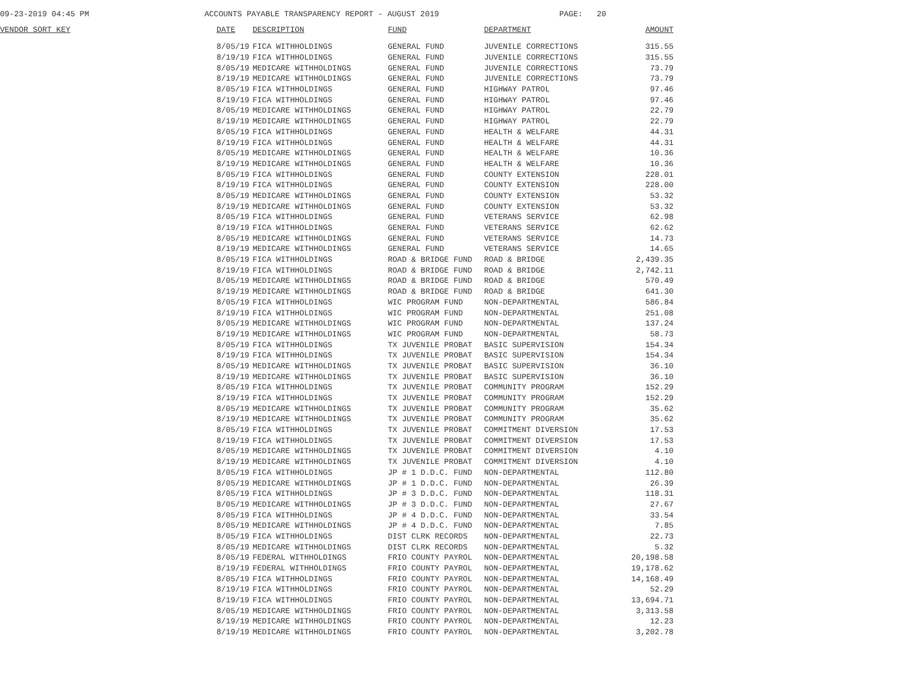09-23-2019 04:45 PM ACCOUNTS PAYABLE TRANSPARENCY REPORT - AUGUST 2019 PAGE: 20
| VENDOR SORT KEY | DATE | DESCRIPTION | FUND | DEPARTMENT | AMOUNT |
| --- | --- | --- | --- | --- | --- |
| | 8/05/19 | FICA WITHHOLDINGS | GENERAL FUND | JUVENILE CORRECTIONS | 315.55 |
| | 8/19/19 | FICA WITHHOLDINGS | GENERAL FUND | JUVENILE CORRECTIONS | 315.55 |
| | 8/05/19 | MEDICARE WITHHOLDINGS | GENERAL FUND | JUVENILE CORRECTIONS | 73.79 |
| | 8/19/19 | MEDICARE WITHHOLDINGS | GENERAL FUND | JUVENILE CORRECTIONS | 73.79 |
| | 8/05/19 | FICA WITHHOLDINGS | GENERAL FUND | HIGHWAY PATROL | 97.46 |
| | 8/19/19 | FICA WITHHOLDINGS | GENERAL FUND | HIGHWAY PATROL | 97.46 |
| | 8/05/19 | MEDICARE WITHHOLDINGS | GENERAL FUND | HIGHWAY PATROL | 22.79 |
| | 8/19/19 | MEDICARE WITHHOLDINGS | GENERAL FUND | HIGHWAY PATROL | 22.79 |
| | 8/05/19 | FICA WITHHOLDINGS | GENERAL FUND | HEALTH & WELFARE | 44.31 |
| | 8/19/19 | FICA WITHHOLDINGS | GENERAL FUND | HEALTH & WELFARE | 44.31 |
| | 8/05/19 | MEDICARE WITHHOLDINGS | GENERAL FUND | HEALTH & WELFARE | 10.36 |
| | 8/19/19 | MEDICARE WITHHOLDINGS | GENERAL FUND | HEALTH & WELFARE | 10.36 |
| | 8/05/19 | FICA WITHHOLDINGS | GENERAL FUND | COUNTY EXTENSION | 228.01 |
| | 8/19/19 | FICA WITHHOLDINGS | GENERAL FUND | COUNTY EXTENSION | 228.00 |
| | 8/05/19 | MEDICARE WITHHOLDINGS | GENERAL FUND | COUNTY EXTENSION | 53.32 |
| | 8/19/19 | MEDICARE WITHHOLDINGS | GENERAL FUND | COUNTY EXTENSION | 53.32 |
| | 8/05/19 | FICA WITHHOLDINGS | GENERAL FUND | VETERANS SERVICE | 62.98 |
| | 8/19/19 | FICA WITHHOLDINGS | GENERAL FUND | VETERANS SERVICE | 62.62 |
| | 8/05/19 | MEDICARE WITHHOLDINGS | GENERAL FUND | VETERANS SERVICE | 14.73 |
| | 8/19/19 | MEDICARE WITHHOLDINGS | GENERAL FUND | VETERANS SERVICE | 14.65 |
| | 8/05/19 | FICA WITHHOLDINGS | ROAD & BRIDGE FUND | ROAD & BRIDGE | 2,439.35 |
| | 8/19/19 | FICA WITHHOLDINGS | ROAD & BRIDGE FUND | ROAD & BRIDGE | 2,742.11 |
| | 8/05/19 | MEDICARE WITHHOLDINGS | ROAD & BRIDGE FUND | ROAD & BRIDGE | 570.49 |
| | 8/19/19 | MEDICARE WITHHOLDINGS | ROAD & BRIDGE FUND | ROAD & BRIDGE | 641.30 |
| | 8/05/19 | FICA WITHHOLDINGS | WIC PROGRAM FUND | NON-DEPARTMENTAL | 586.84 |
| | 8/19/19 | FICA WITHHOLDINGS | WIC PROGRAM FUND | NON-DEPARTMENTAL | 251.08 |
| | 8/05/19 | MEDICARE WITHHOLDINGS | WIC PROGRAM FUND | NON-DEPARTMENTAL | 137.24 |
| | 8/19/19 | MEDICARE WITHHOLDINGS | WIC PROGRAM FUND | NON-DEPARTMENTAL | 58.73 |
| | 8/05/19 | FICA WITHHOLDINGS | TX JUVENILE PROBAT | BASIC SUPERVISION | 154.34 |
| | 8/19/19 | FICA WITHHOLDINGS | TX JUVENILE PROBAT | BASIC SUPERVISION | 154.34 |
| | 8/05/19 | MEDICARE WITHHOLDINGS | TX JUVENILE PROBAT | BASIC SUPERVISION | 36.10 |
| | 8/19/19 | MEDICARE WITHHOLDINGS | TX JUVENILE PROBAT | BASIC SUPERVISION | 36.10 |
| | 8/05/19 | FICA WITHHOLDINGS | TX JUVENILE PROBAT | COMMUNITY PROGRAM | 152.29 |
| | 8/19/19 | FICA WITHHOLDINGS | TX JUVENILE PROBAT | COMMUNITY PROGRAM | 152.29 |
| | 8/05/19 | MEDICARE WITHHOLDINGS | TX JUVENILE PROBAT | COMMUNITY PROGRAM | 35.62 |
| | 8/19/19 | MEDICARE WITHHOLDINGS | TX JUVENILE PROBAT | COMMUNITY PROGRAM | 35.62 |
| | 8/05/19 | FICA WITHHOLDINGS | TX JUVENILE PROBAT | COMMITMENT DIVERSION | 17.53 |
| | 8/19/19 | FICA WITHHOLDINGS | TX JUVENILE PROBAT | COMMITMENT DIVERSION | 17.53 |
| | 8/05/19 | MEDICARE WITHHOLDINGS | TX JUVENILE PROBAT | COMMITMENT DIVERSION | 4.10 |
| | 8/19/19 | MEDICARE WITHHOLDINGS | TX JUVENILE PROBAT | COMMITMENT DIVERSION | 4.10 |
| | 8/05/19 | FICA WITHHOLDINGS | JP # 1 D.D.C. FUND | NON-DEPARTMENTAL | 112.80 |
| | 8/05/19 | MEDICARE WITHHOLDINGS | JP # 1 D.D.C. FUND | NON-DEPARTMENTAL | 26.39 |
| | 8/05/19 | FICA WITHHOLDINGS | JP # 3 D.D.C. FUND | NON-DEPARTMENTAL | 118.31 |
| | 8/05/19 | MEDICARE WITHHOLDINGS | JP # 3 D.D.C. FUND | NON-DEPARTMENTAL | 27.67 |
| | 8/05/19 | FICA WITHHOLDINGS | JP # 4 D.D.C. FUND | NON-DEPARTMENTAL | 33.54 |
| | 8/05/19 | MEDICARE WITHHOLDINGS | JP # 4 D.D.C. FUND | NON-DEPARTMENTAL | 7.85 |
| | 8/05/19 | FICA WITHHOLDINGS | DIST CLRK RECORDS | NON-DEPARTMENTAL | 22.73 |
| | 8/05/19 | MEDICARE WITHHOLDINGS | DIST CLRK RECORDS | NON-DEPARTMENTAL | 5.32 |
| | 8/05/19 | FEDERAL WITHHOLDINGS | FRIO COUNTY PAYROL | NON-DEPARTMENTAL | 20,198.58 |
| | 8/19/19 | FEDERAL WITHHOLDINGS | FRIO COUNTY PAYROL | NON-DEPARTMENTAL | 19,178.62 |
| | 8/05/19 | FICA WITHHOLDINGS | FRIO COUNTY PAYROL | NON-DEPARTMENTAL | 14,168.49 |
| | 8/19/19 | FICA WITHHOLDINGS | FRIO COUNTY PAYROL | NON-DEPARTMENTAL | 52.29 |
| | 8/19/19 | FICA WITHHOLDINGS | FRIO COUNTY PAYROL | NON-DEPARTMENTAL | 13,694.71 |
| | 8/05/19 | MEDICARE WITHHOLDINGS | FRIO COUNTY PAYROL | NON-DEPARTMENTAL | 3,313.58 |
| | 8/19/19 | MEDICARE WITHHOLDINGS | FRIO COUNTY PAYROL | NON-DEPARTMENTAL | 12.23 |
| | 8/19/19 | MEDICARE WITHHOLDINGS | FRIO COUNTY PAYROL | NON-DEPARTMENTAL | 3,202.78 |